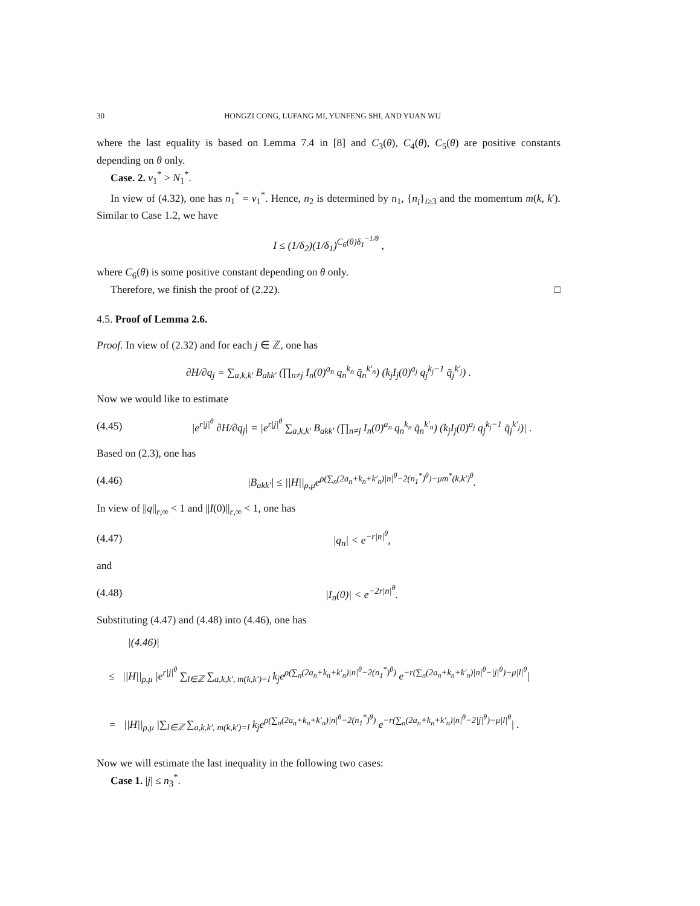30 HONGZI CONG, LUFANG MI, YUNFENG SHI, AND YUAN WU
where the last equality is based on Lemma 7.4 in [8] and C<sub>3</sub>(θ), C<sub>4</sub>(θ), C<sub>5</sub>(θ) are positive constants depending on θ only.
Case. 2. ν<sub>1</sub><sup>*</sup> > N<sub>1</sub><sup>*</sup>.
In view of (4.32), one has n<sub>1</sub><sup>*</sup> = ν<sub>1</sub><sup>*</sup>. Hence, n<sub>2</sub> is determined by n<sub>1</sub>, {n<sub>i</sub>}<sub>i≥3</sub> and the momentum m(k, k′). Similar to Case 1.2, we have
I ≤ (1/δ<sub>2</sub>)(1/δ<sub>1</sub>)<sup>C<sub>6</sub>(θ)δ<sub>1</sub><sup>−1/θ</sup></sup> ,
where C<sub>6</sub>(θ) is some positive constant depending on θ only.
Therefore, we finish the proof of (2.22). □
4.5. Proof of Lemma 2.6.
Proof. In view of (2.32) and for each j ∈ ℤ, one has
∂H/∂q<sub>j</sub> = ∑<sub>a,k,k′</sub> B<sub>akk′</sub> (∏<sub>n≠j</sub> I<sub>n</sub>(0)<sup>a<sub>n</sub></sup> q<sub>n</sub><sup>k<sub>n</sub></sup> q̄<sub>n</sub><sup>k′<sub>n</sub></sup>) (k<sub>j</sub>I<sub>j</sub>(0)<sup>a<sub>j</sub></sup> q<sub>j</sub><sup>k<sub>j</sub>−1</sup> q̄<sub>j</sub><sup>k′<sub>j</sub></sup>) .
Now we would like to estimate
(4.45) |e<sup>r|j|<sup>θ</sup></sup> ∂H/∂q<sub>j</sub>| = |e<sup>r|j|<sup>θ</sup></sup> ∑<sub>a,k,k′</sub> B<sub>akk′</sub> (∏<sub>n≠j</sub> I<sub>n</sub>(0)<sup>a<sub>n</sub></sup> q<sub>n</sub><sup>k<sub>n</sub></sup> q̄<sub>n</sub><sup>k′<sub>n</sub></sup>) (k<sub>j</sub>I<sub>j</sub>(0)<sup>a<sub>j</sub></sup> q<sub>j</sub><sup>k<sub>j</sub>−1</sup> q̄<sub>j</sub><sup>k′<sub>j</sub></sup>)| .
Based on (2.3), one has
(4.46) |B<sub>akk′</sub>| ≤ ||H||<sub>ρ,μ</sub>e<sup>ρ(∑<sub>n</sub>(2a<sub>n</sub>+k<sub>n</sub>+k′<sub>n</sub>)|n|<sup>θ</sup>−2(n<sub>1</sub><sup>*</sup>)<sup>θ</sup>)−μm<sup>*</sup>(k,k′)<sup>θ</sup></sup>.
In view of ||q||<sub>r,∞</sub> < 1 and ||I(0)||<sub>r,∞</sub> < 1, one has
(4.47) |q<sub>n</sub>| < e<sup>−r|n|<sup>θ</sup></sup>,
and
(4.48) |I<sub>n</sub>(0)| < e<sup>−2r|n|<sup>θ</sup></sup>.
Substituting (4.47) and (4.48) into (4.46), one has
|(4.46)|
≤ ||H||<sub>ρ,μ</sub> |e<sup>r|j|<sup>θ</sup></sup> ∑<sub>l∈ℤ</sub> ∑<sub>a,k,k′, m(k,k′)=l</sub> k<sub>j</sub>e<sup>ρ(∑<sub>n</sub>(2a<sub>n</sub>+k<sub>n</sub>+k′<sub>n</sub>)|n|<sup>θ</sup>−2(n<sub>1</sub><sup>*</sup>)<sup>θ</sup>)</sup> e<sup>−r(∑<sub>n</sub>(2a<sub>n</sub>+k<sub>n</sub>+k′<sub>n</sub>)|n|<sup>θ</sup>−|j|<sup>θ</sup>)−μ|l|<sup>θ</sup></sup>|
= ||H||<sub>ρ,μ</sub> |∑<sub>l∈ℤ</sub> ∑<sub>a,k,k′, m(k,k′)=l</sub> k<sub>j</sub>e<sup>ρ(∑<sub>n</sub>(2a<sub>n</sub>+k<sub>n</sub>+k′<sub>n</sub>)|n|<sup>θ</sup>−2(n<sub>1</sub><sup>*</sup>)<sup>θ</sup>)</sup> e<sup>−r(∑<sub>n</sub>(2a<sub>n</sub>+k<sub>n</sub>+k′<sub>n</sub>)|n|<sup>θ</sup>−2|j|<sup>θ</sup>)−μ|l|<sup>θ</sup></sup>| .
Now we will estimate the last inequality in the following two cases:
Case 1. |j| ≤ n<sub>3</sub><sup>*</sup>.